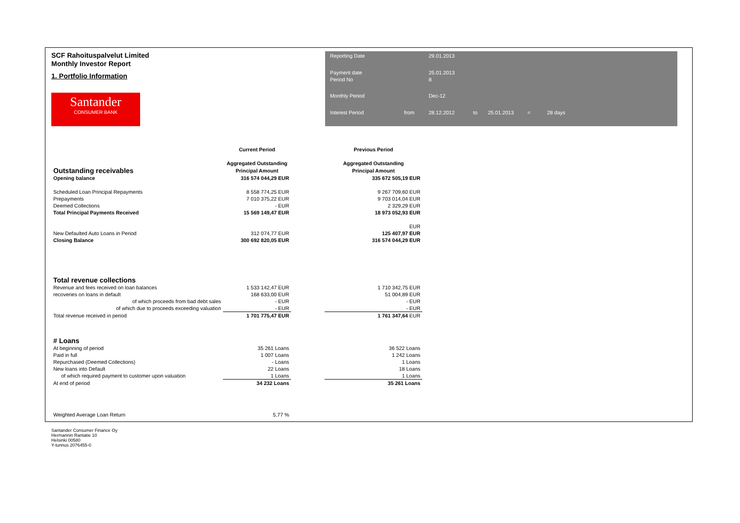SCF Rahoituspalvelut Limited
Monthly Investor Report
1. Portfolio Information
Santander
CONSUMER BANK
Reporting Date 29.01.2013 Payment date
Period No 25.01.2013
8 Monthly Period Dec-12 Interest Period from 28.12.2012 to 25.01.2013 = 28 days
| | Current Period | | Previous Period | |
| --- | --- | --- | --- | --- |
| | Aggregated Outstanding | | Aggregated Outstanding | |
| Outstanding receivables | Principal Amount | | Principal Amount | |
| Opening balance | 316 574 044,29 EUR | | 335 672 505,19 EUR | |
| Scheduled Loan Principal Repayments | 8 558 774,25 EUR | | 9 267 709,60 EUR | |
| Prepayments | 7 010 375,22 EUR | | 9 703 014,04 EUR | |
| Deemed Collections | - EUR | | 2 329,29 EUR | |
| Total Principal Payments Received | 15 569 149,47 EUR | | 18 973 052,93 EUR | |
| | | | EUR | |
| New Defaulted Auto Loans in Period | 312 074,77 EUR | | 125 407,97 EUR | |
| Closing Balance | 300 692 820,05 EUR | | 316 574 044,29 EUR | |
| Total revenue collections | | | | |
| Revenue and fees received on loan balances | 1 533 142,47 EUR | | 1 710 342,75 EUR | |
| recoveries on loans in default | 168 633,00 EUR | | 51 004,89 EUR | |
| of which proceeds from bad debt sales | - EUR | | - EUR | |
| of which due to proceeds exceeding valuation | - EUR | | - EUR | |
| Total revenue received in period | 1 701 775,47 EUR | | 1 761 347,64 EUR | |
| # Loans | | | | |
| At beginning of period | 35 261 Loans | | 36 522 Loans | |
| Paid in full | 1 007 Loans | | 1 242 Loans | |
| Repurchased (Deemed Collections) | - Loans | | 1 Loans | |
| New loans into Default | 22 Loans | | 18 Loans | |
| of which required payment to customer upon valuation | 1 Loans | | 1 Loans | |
| At end of period | 34 232 Loans | | 35 261 Loans | |
| Weighted Average Loan Return | 5,77 % | | | |
Santander Consumer Finance Oy
Hermannin Rantatie 10
Helsinki 00580
Y-tunnus 2076455-0